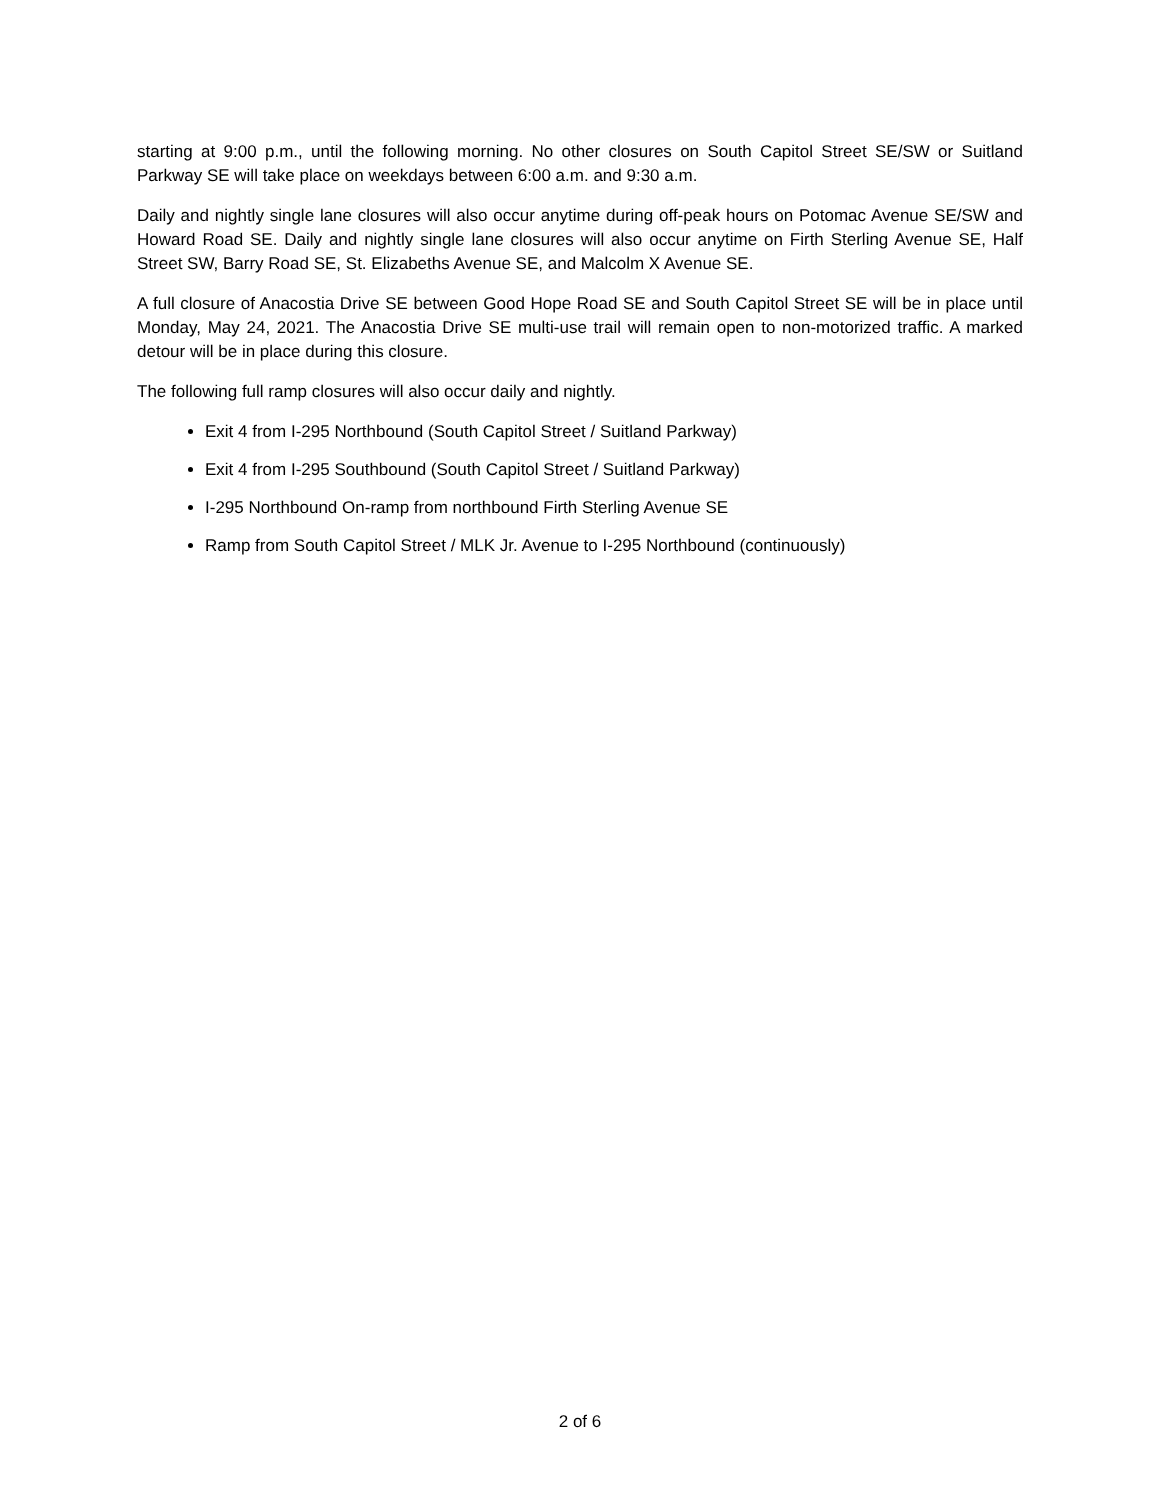starting at 9:00 p.m., until the following morning. No other closures on South Capitol Street SE/SW or Suitland Parkway SE will take place on weekdays between 6:00 a.m. and 9:30 a.m.
Daily and nightly single lane closures will also occur anytime during off-peak hours on Potomac Avenue SE/SW and Howard Road SE. Daily and nightly single lane closures will also occur anytime on Firth Sterling Avenue SE, Half Street SW, Barry Road SE, St. Elizabeths Avenue SE, and Malcolm X Avenue SE.
A full closure of Anacostia Drive SE between Good Hope Road SE and South Capitol Street SE will be in place until Monday, May 24, 2021. The Anacostia Drive SE multi-use trail will remain open to non-motorized traffic. A marked detour will be in place during this closure.
The following full ramp closures will also occur daily and nightly.
Exit 4 from I-295 Northbound (South Capitol Street / Suitland Parkway)
Exit 4 from I-295 Southbound (South Capitol Street / Suitland Parkway)
I-295 Northbound On-ramp from northbound Firth Sterling Avenue SE
Ramp from South Capitol Street / MLK Jr. Avenue to I-295 Northbound (continuously)
2 of 6